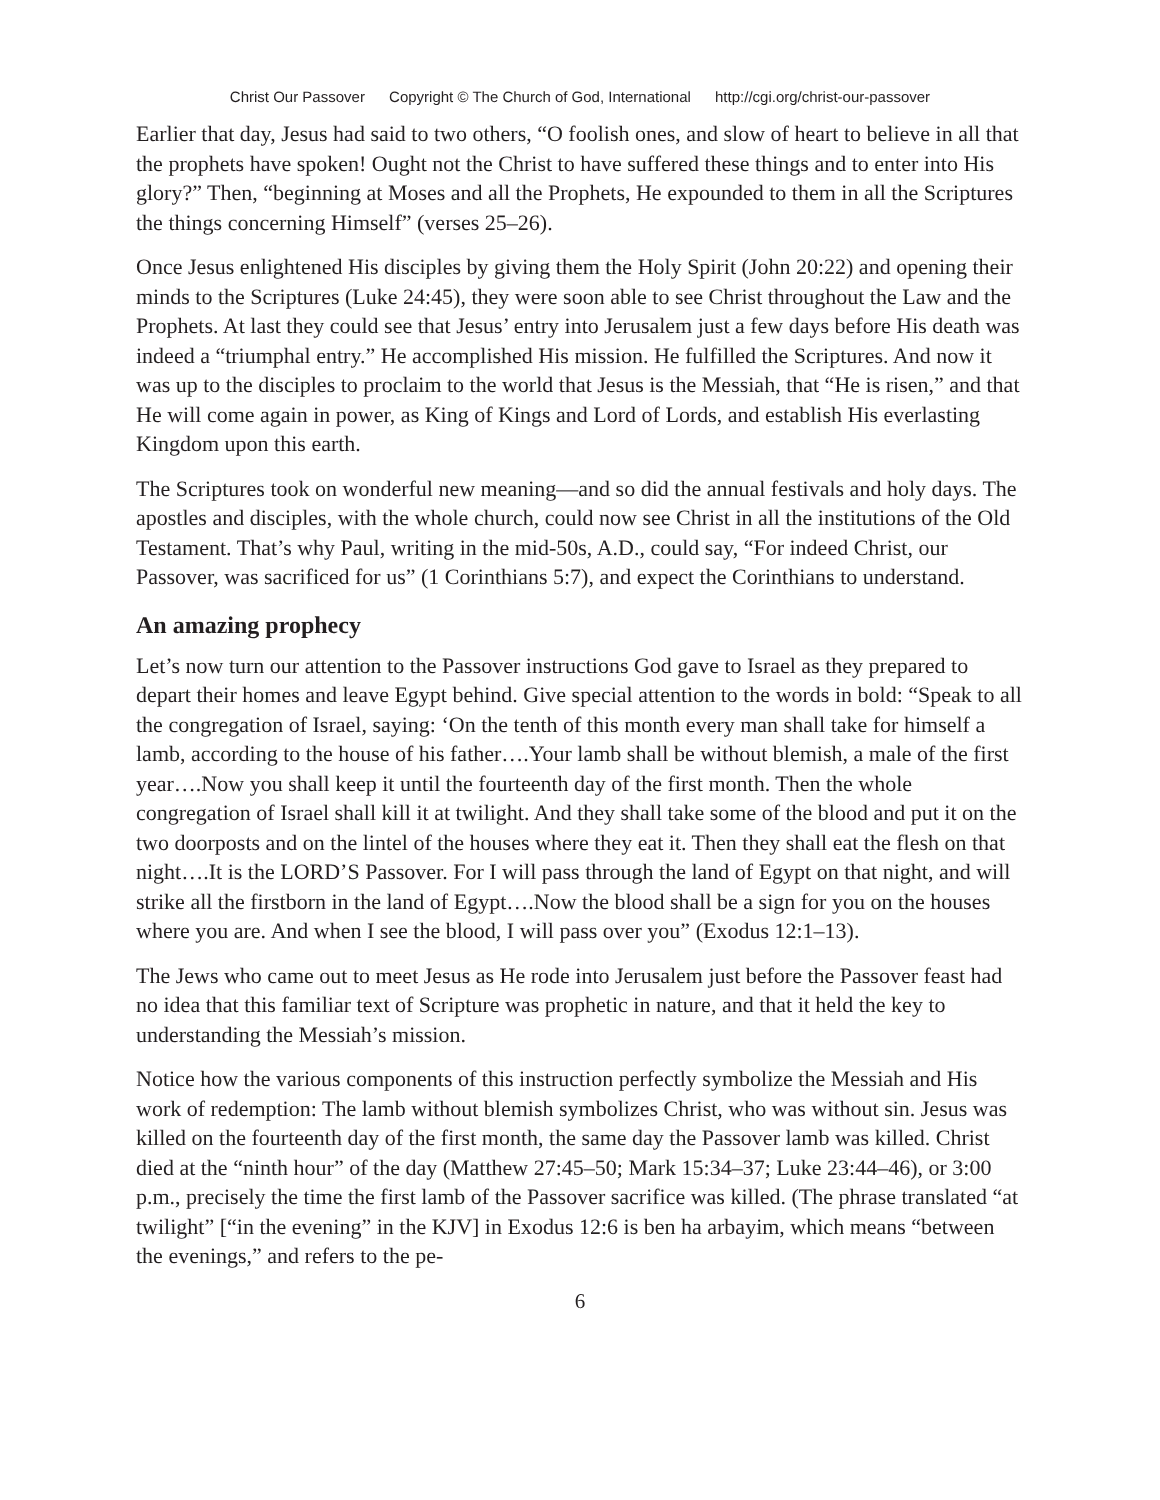Christ Our Passover Copyright © The Church of God, International http://cgi.org/christ-our-passover
Earlier that day, Jesus had said to two others, “O foolish ones, and slow of heart to believe in all that the prophets have spoken! Ought not the Christ to have suffered these things and to enter into His glory?” Then, “beginning at Moses and all the Prophets, He expounded to them in all the Scriptures the things concerning Himself” (verses 25–26).
Once Jesus enlightened His disciples by giving them the Holy Spirit (John 20:22) and opening their minds to the Scriptures (Luke 24:45), they were soon able to see Christ throughout the Law and the Prophets. At last they could see that Jesus’ entry into Jerusalem just a few days before His death was indeed a “triumphal entry.” He accomplished His mission. He fulfilled the Scriptures. And now it was up to the disciples to proclaim to the world that Jesus is the Messiah, that “He is risen,” and that He will come again in power, as King of Kings and Lord of Lords, and establish His everlasting Kingdom upon this earth.
The Scriptures took on wonderful new meaning—and so did the annual festivals and holy days. The apostles and disciples, with the whole church, could now see Christ in all the institutions of the Old Testament. That’s why Paul, writing in the mid-50s, A.D., could say, “For indeed Christ, our Passover, was sacrificed for us” (1 Corinthians 5:7), and expect the Corinthians to understand.
An amazing prophecy
Let’s now turn our attention to the Passover instructions God gave to Israel as they prepared to depart their homes and leave Egypt behind. Give special attention to the words in bold: “Speak to all the congregation of Israel, saying: ‘On the tenth of this month every man shall take for himself a lamb, according to the house of his father….Your lamb shall be without blemish, a male of the first year….Now you shall keep it until the fourteenth day of the first month. Then the whole congregation of Israel shall kill it at twilight. And they shall take some of the blood and put it on the two doorposts and on the lintel of the houses where they eat it. Then they shall eat the flesh on that night….It is the LORD’S Passover. For I will pass through the land of Egypt on that night, and will strike all the firstborn in the land of Egypt….Now the blood shall be a sign for you on the houses where you are. And when I see the blood, I will pass over you” (Exodus 12:1–13).
The Jews who came out to meet Jesus as He rode into Jerusalem just before the Passover feast had no idea that this familiar text of Scripture was prophetic in nature, and that it held the key to understanding the Messiah’s mission.
Notice how the various components of this instruction perfectly symbolize the Messiah and His work of redemption: The lamb without blemish symbolizes Christ, who was without sin. Jesus was killed on the fourteenth day of the first month, the same day the Passover lamb was killed. Christ died at the “ninth hour” of the day (Matthew 27:45–50; Mark 15:34–37; Luke 23:44–46), or 3:00 p.m., precisely the time the first lamb of the Passover sacrifice was killed. (The phrase translated “at twilight” [“in the evening” in the KJV] in Exodus 12:6 is ben ha arbayim, which means “between the evenings,” and refers to the pe-
6